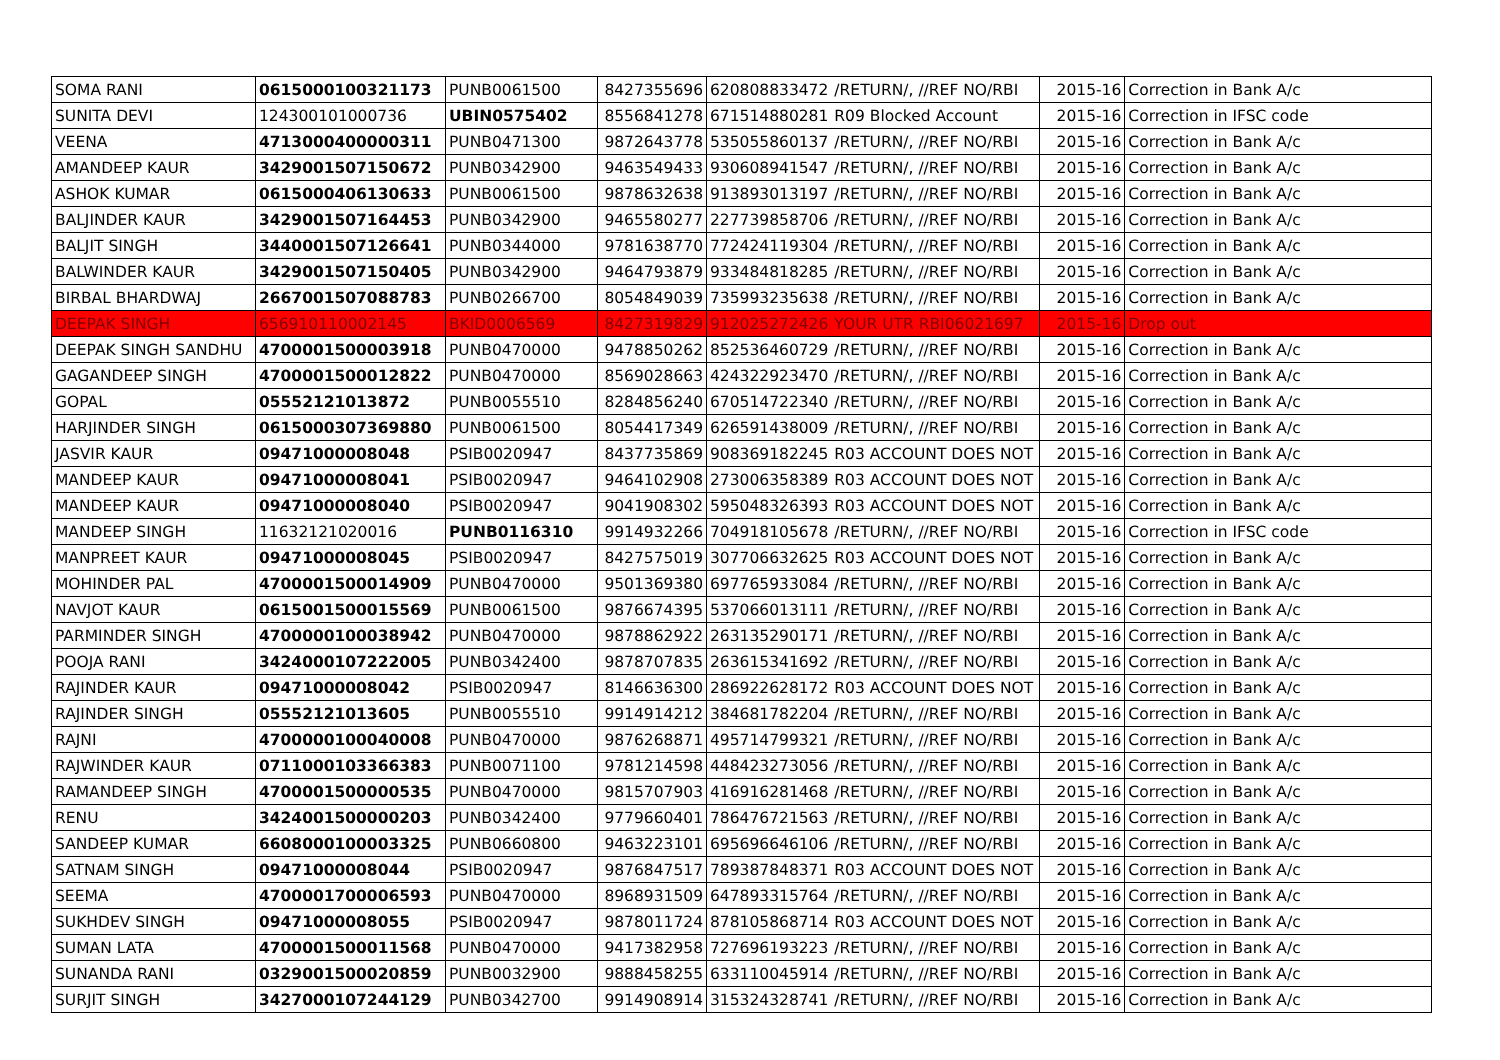| SOMA RANI | 0615000100321173 | PUNB0061500 | 8427355696 | 620808833472 | /RETURN/, //REF NO/RBI | 2015-16 | Correction in Bank A/c |
| SUNITA DEVI | 124300101000736 | UBIN0575402 | 8556841278 | 671514880281 | R09 Blocked Account | 2015-16 | Correction in IFSC code |
| VEENA | 4713000400000311 | PUNB0471300 | 9872643778 | 535055860137 | /RETURN/, //REF NO/RBI | 2015-16 | Correction in Bank A/c |
| AMANDEEP KAUR | 3429001507150672 | PUNB0342900 | 9463549433 | 930608941547 | /RETURN/, //REF NO/RBI | 2015-16 | Correction in Bank A/c |
| ASHOK KUMAR | 0615000406130633 | PUNB0061500 | 9878632638 | 913893013197 | /RETURN/, //REF NO/RBI | 2015-16 | Correction in Bank A/c |
| BALJINDER KAUR | 3429001507164453 | PUNB0342900 | 9465580277 | 227739858706 | /RETURN/, //REF NO/RBI | 2015-16 | Correction in Bank A/c |
| BALJIT SINGH | 3440001507126641 | PUNB0344000 | 9781638770 | 772424119304 | /RETURN/, //REF NO/RBI | 2015-16 | Correction in Bank A/c |
| BALWINDER KAUR | 3429001507150405 | PUNB0342900 | 9464793879 | 933484818285 | /RETURN/, //REF NO/RBI | 2015-16 | Correction in Bank A/c |
| BIRBAL BHARDWAJ | 2667001507088783 | PUNB0266700 | 8054849039 | 735993235638 | /RETURN/, //REF NO/RBI | 2015-16 | Correction in Bank A/c |
| DEEPAK SINGH | 656910110002145 | BKID0006569 | 8427319829 | 912025272426 | YOUR UTR RBI06021697 | 2015-16 | Drop out |
| DEEPAK SINGH SANDHU | 4700001500003918 | PUNB0470000 | 9478850262 | 852536460729 | /RETURN/, //REF NO/RBI | 2015-16 | Correction in Bank A/c |
| GAGANDEEP SINGH | 4700001500012822 | PUNB0470000 | 8569028663 | 424322923470 | /RETURN/, //REF NO/RBI | 2015-16 | Correction in Bank A/c |
| GOPAL | 05552121013872 | PUNB0055510 | 8284856240 | 670514722340 | /RETURN/, //REF NO/RBI | 2015-16 | Correction in Bank A/c |
| HARJINDER SINGH | 0615000307369880 | PUNB0061500 | 8054417349 | 626591438009 | /RETURN/, //REF NO/RBI | 2015-16 | Correction in Bank A/c |
| JASVIR KAUR | 09471000008048 | PSIB0020947 | 8437735869 | 908369182245 | R03 ACCOUNT DOES NOT | 2015-16 | Correction in Bank A/c |
| MANDEEP KAUR | 09471000008041 | PSIB0020947 | 9464102908 | 273006358389 | R03 ACCOUNT DOES NOT | 2015-16 | Correction in Bank A/c |
| MANDEEP KAUR | 09471000008040 | PSIB0020947 | 9041908302 | 595048326393 | R03 ACCOUNT DOES NOT | 2015-16 | Correction in Bank A/c |
| MANDEEP SINGH | 11632121020016 | PUNB0116310 | 9914932266 | 704918105678 | /RETURN/, //REF NO/RBI | 2015-16 | Correction in IFSC code |
| MANPREET KAUR | 09471000008045 | PSIB0020947 | 8427575019 | 307706632625 | R03 ACCOUNT DOES NOT | 2015-16 | Correction in Bank A/c |
| MOHINDER PAL | 4700001500014909 | PUNB0470000 | 9501369380 | 697765933084 | /RETURN/, //REF NO/RBI | 2015-16 | Correction in Bank A/c |
| NAVJOT KAUR | 0615001500015569 | PUNB0061500 | 9876674395 | 537066013111 | /RETURN/, //REF NO/RBI | 2015-16 | Correction in Bank A/c |
| PARMINDER SINGH | 4700000100038942 | PUNB0470000 | 9878862922 | 263135290171 | /RETURN/, //REF NO/RBI | 2015-16 | Correction in Bank A/c |
| POOJA RANI | 3424000107222005 | PUNB0342400 | 9878707835 | 263615341692 | /RETURN/, //REF NO/RBI | 2015-16 | Correction in Bank A/c |
| RAJINDER KAUR | 09471000008042 | PSIB0020947 | 8146636300 | 286922628172 | R03 ACCOUNT DOES NOT | 2015-16 | Correction in Bank A/c |
| RAJINDER SINGH | 05552121013605 | PUNB0055510 | 9914914212 | 384681782204 | /RETURN/, //REF NO/RBI | 2015-16 | Correction in Bank A/c |
| RAJNI | 4700000100040008 | PUNB0470000 | 9876268871 | 495714799321 | /RETURN/, //REF NO/RBI | 2015-16 | Correction in Bank A/c |
| RAJWINDER KAUR | 0711000103366383 | PUNB0071100 | 9781214598 | 448423273056 | /RETURN/, //REF NO/RBI | 2015-16 | Correction in Bank A/c |
| RAMANDEEP SINGH | 4700001500000535 | PUNB0470000 | 9815707903 | 416916281468 | /RETURN/, //REF NO/RBI | 2015-16 | Correction in Bank A/c |
| RENU | 3424001500000203 | PUNB0342400 | 9779660401 | 786476721563 | /RETURN/, //REF NO/RBI | 2015-16 | Correction in Bank A/c |
| SANDEEP KUMAR | 6608000100003325 | PUNB0660800 | 9463223101 | 695696646106 | /RETURN/, //REF NO/RBI | 2015-16 | Correction in Bank A/c |
| SATNAM SINGH | 09471000008044 | PSIB0020947 | 9876847517 | 789387848371 | R03 ACCOUNT DOES NOT | 2015-16 | Correction in Bank A/c |
| SEEMA | 4700001700006593 | PUNB0470000 | 8968931509 | 647893315764 | /RETURN/, //REF NO/RBI | 2015-16 | Correction in Bank A/c |
| SUKHDEV SINGH | 09471000008055 | PSIB0020947 | 9878011724 | 878105868714 | R03 ACCOUNT DOES NOT | 2015-16 | Correction in Bank A/c |
| SUMAN LATA | 4700001500011568 | PUNB0470000 | 9417382958 | 727696193223 | /RETURN/, //REF NO/RBI | 2015-16 | Correction in Bank A/c |
| SUNANDA RANI | 0329001500020859 | PUNB0032900 | 9888458255 | 633110045914 | /RETURN/, //REF NO/RBI | 2015-16 | Correction in Bank A/c |
| SURJIT SINGH | 3427000107244129 | PUNB0342700 | 9914908914 | 315324328741 | /RETURN/, //REF NO/RBI | 2015-16 | Correction in Bank A/c |